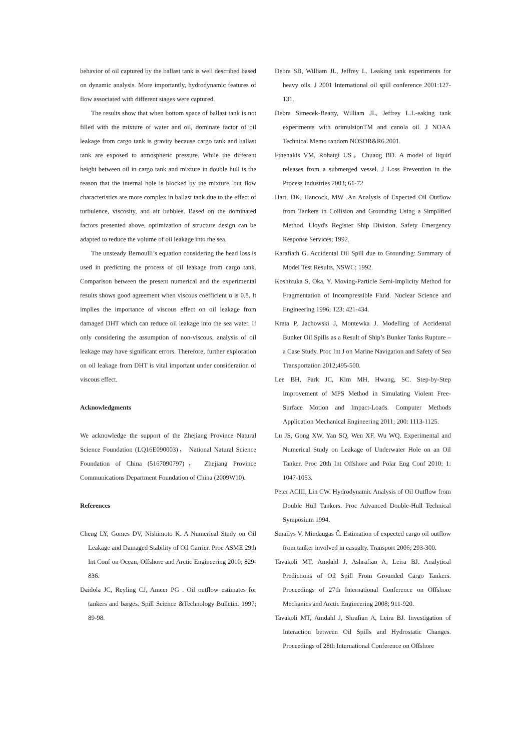behavior of oil captured by the ballast tank is well described based on dynamic analysis. More importantly, hydrodynamic features of flow associated with different stages were captured.
The results show that when bottom space of ballast tank is not filled with the mixture of water and oil, dominate factor of oil leakage from cargo tank is gravity because cargo tank and ballast tank are exposed to atmospheric pressure. While the different height between oil in cargo tank and mixture in double hull is the reason that the internal hole is blocked by the mixture, but flow characteristics are more complex in ballast tank due to the effect of turbulence, viscosity, and air bubbles. Based on the dominated factors presented above, optimization of structure design can be adapted to reduce the volume of oil leakage into the sea.
The unsteady Bernoulli’s equation considering the head loss is used in predicting the process of oil leakage from cargo tank. Comparison between the present numerical and the experimental results shows good agreement when viscous coefficient α is 0.8. It implies the importance of viscous effect on oil leakage from damaged DHT which can reduce oil leakage into the sea water. If only considering the assumption of non-viscous, analysis of oil leakage may have significant errors. Therefore, further exploration on oil leakage from DHT is vital important under consideration of viscous effect.
Acknowledgments
We acknowledge the support of the Zhejiang Province Natural Science Foundation (LQ16E090003)， National Natural Science Foundation of China (5167090797)， Zhejiang Province Communications Department Foundation of China (2009W10).
References
Cheng LY, Gomes DV, Nishimoto K. A Numerical Study on Oil Leakage and Damaged Stability of Oil Carrier. Proc ASME 29th Int Conf on Ocean, Offshore and Arctic Engineering 2010; 829-836.
Daidola JC, Reyling CJ, Ameer PG . Oil outflow estimates for tankers and barges. Spill Science &Technology Bulletin. 1997; 89-98.
Debra SB, William JL, Jeffrey L. Leaking tank experiments for heavy oils. J 2001 International oil spill conference 2001:127-131.
Debra Simecek-Beatty, William JL, Jeffrey L.L-eaking tank experiments with orimulsionTM and canola oil. J NOAA Technical Memo random NOSOR&R6.2001.
Fthenakis VM, Rohatgi US，Chuang BD. A model of liquid releases from a submerged vessel. J Loss Prevention in the Process Industries 2003; 61-72.
Hart, DK, Hancock, MW .An Analysis of Expected Oil Outflow from Tankers in Collision and Grounding Using a Simplified Method. Lloyd's Register Ship Division, Safety Emergency Response Services; 1992.
Karafiath G. Accidental Oil Spill due to Grounding: Summary of Model Test Results. NSWC; 1992.
Koshizuka S, Oka, Y. Moving-Particle Semi-Implicity Method for Fragmentation of Incompressible Fluid. Nuclear Science and Engineering 1996; 123: 421-434.
Krata P, Jachowski J, Montewka J. Modelling of Accidental Bunker Oil Spills as a Result of Ship’s Bunker Tanks Rupture –a Case Study. Proc Int J on Marine Navigation and Safety of Sea Transportation 2012;495-500.
Lee BH, Park JC, Kim MH, Hwang, SC. Step-by-Step Improvement of MPS Method in Simulating Violent Free-Surface Motion and Impact-Loads. Computer Methods Application Mechanical Engineering 2011; 200: 1113-1125.
Lu JS, Gong XW, Yan SQ, Wen XF, Wu WQ. Experimental and Numerical Study on Leakage of Underwater Hole on an Oil Tanker. Proc 20th Int Offshore and Polar Eng Conf 2010; 1: 1047-1053.
Peter ACIII, Lin CW. Hydrodynamic Analysis of Oil Outflow from Double Hull Tankers. Proc Advanced Double-Hull Technical Symposium 1994.
Smailys V, Mindaugas Č. Estimation of expected cargo oil outflow from tanker involved in casualty. Transport 2006; 293-300.
Tavakoli MT, Amdahl J, Ashrafian A, Leira BJ. Analytical Predictions of Oil Spill From Grounded Cargo Tankers. Proceedings of 27th International Conference on Offshore Mechanics and Arctic Engineering 2008; 911-920.
Tavakoli MT, Amdahl J, Shrafian A, Leira BJ. Investigation of Interaction between Oil Spills and Hydrostatic Changes. Proceedings of 28th International Conference on Offshore